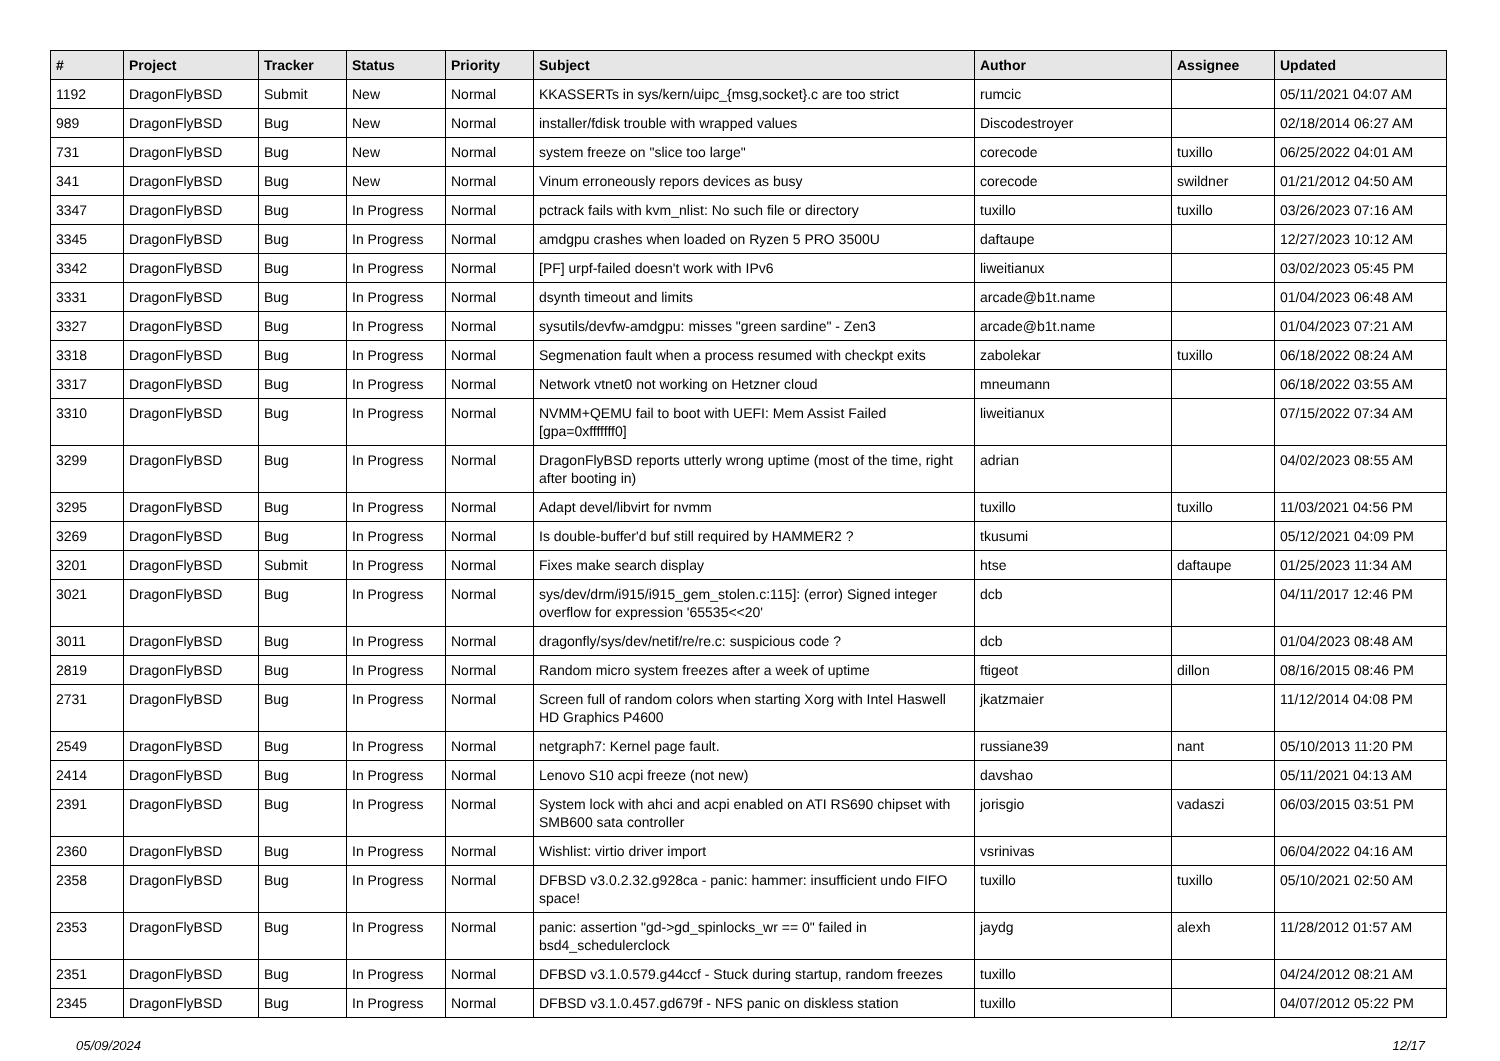| # | Project | Tracker | Status | Priority | Subject | Author | Assignee | Updated |
| --- | --- | --- | --- | --- | --- | --- | --- | --- |
| 1192 | DragonFlyBSD | Submit | New | Normal | KKASSERTs in sys/kern/uipc_{msg,socket}.c are too strict | rumcic | | 05/11/2021 04:07 AM |
| 989 | DragonFlyBSD | Bug | New | Normal | installer/fdisk trouble with wrapped values | Discodestroyer | | 02/18/2014 06:27 AM |
| 731 | DragonFlyBSD | Bug | New | Normal | system freeze on "slice too large" | corecode | tuxillo | 06/25/2022 04:01 AM |
| 341 | DragonFlyBSD | Bug | New | Normal | Vinum erroneously repors devices as busy | corecode | swildner | 01/21/2012 04:50 AM |
| 3347 | DragonFlyBSD | Bug | In Progress | Normal | pctrack fails with kvm_nlist: No such file or directory | tuxillo | tuxillo | 03/26/2023 07:16 AM |
| 3345 | DragonFlyBSD | Bug | In Progress | Normal | amdgpu crashes when loaded on Ryzen 5 PRO 3500U | daftaupe | | 12/27/2023 10:12 AM |
| 3342 | DragonFlyBSD | Bug | In Progress | Normal | [PF] urpf-failed doesn't work with IPv6 | liweitianux | | 03/02/2023 05:45 PM |
| 3331 | DragonFlyBSD | Bug | In Progress | Normal | dsynth timeout and limits | arcade@b1t.name | | 01/04/2023 06:48 AM |
| 3327 | DragonFlyBSD | Bug | In Progress | Normal | sysutils/devfw-amdgpu: misses "green sardine" - Zen3 | arcade@b1t.name | | 01/04/2023 07:21 AM |
| 3318 | DragonFlyBSD | Bug | In Progress | Normal | Segmenation fault when a process resumed with checkpt exits | zabolekar | tuxillo | 06/18/2022 08:24 AM |
| 3317 | DragonFlyBSD | Bug | In Progress | Normal | Network vtnet0 not working on Hetzner cloud | mneumann | | 06/18/2022 03:55 AM |
| 3310 | DragonFlyBSD | Bug | In Progress | Normal | NVMM+QEMU fail to boot with UEFI: Mem Assist Failed [gpa=0xfffffff0] | liweitianux | | 07/15/2022 07:34 AM |
| 3299 | DragonFlyBSD | Bug | In Progress | Normal | DragonFlyBSD reports utterly wrong uptime (most of the time, right after booting in) | adrian | | 04/02/2023 08:55 AM |
| 3295 | DragonFlyBSD | Bug | In Progress | Normal | Adapt devel/libvirt for nvmm | tuxillo | tuxillo | 11/03/2021 04:56 PM |
| 3269 | DragonFlyBSD | Bug | In Progress | Normal | Is double-buffer'd buf still required by HAMMER2 ? | tkusumi | | 05/12/2021 04:09 PM |
| 3201 | DragonFlyBSD | Submit | In Progress | Normal | Fixes make search display | htse | daftaupe | 01/25/2023 11:34 AM |
| 3021 | DragonFlyBSD | Bug | In Progress | Normal | sys/dev/drm/i915/i915_gem_stolen.c:115]: (error) Signed integer overflow for expression '65535<<20' | dcb | | 04/11/2017 12:46 PM |
| 3011 | DragonFlyBSD | Bug | In Progress | Normal | dragonfly/sys/dev/netif/re/re.c: suspicious code ? | dcb | | 01/04/2023 08:48 AM |
| 2819 | DragonFlyBSD | Bug | In Progress | Normal | Random micro system freezes after a week of uptime | ftigeot | dillon | 08/16/2015 08:46 PM |
| 2731 | DragonFlyBSD | Bug | In Progress | Normal | Screen full of random colors when starting Xorg with Intel Haswell HD Graphics P4600 | jkatzmaier | | 11/12/2014 04:08 PM |
| 2549 | DragonFlyBSD | Bug | In Progress | Normal | netgraph7: Kernel page fault. | russiane39 | nant | 05/10/2013 11:20 PM |
| 2414 | DragonFlyBSD | Bug | In Progress | Normal | Lenovo S10 acpi freeze (not new) | davshao | | 05/11/2021 04:13 AM |
| 2391 | DragonFlyBSD | Bug | In Progress | Normal | System lock with ahci and acpi enabled on ATI RS690 chipset with SMB600 sata controller | jorisgio | vadaszi | 06/03/2015 03:51 PM |
| 2360 | DragonFlyBSD | Bug | In Progress | Normal | Wishlist: virtio driver import | vsrinivas | | 06/04/2022 04:16 AM |
| 2358 | DragonFlyBSD | Bug | In Progress | Normal | DFBSD v3.0.2.32.g928ca - panic: hammer: insufficient undo FIFO space! | tuxillo | tuxillo | 05/10/2021 02:50 AM |
| 2353 | DragonFlyBSD | Bug | In Progress | Normal | panic: assertion "gd->gd_spinlocks_wr == 0" failed in bsd4_schedulerclock | jaydg | alexh | 11/28/2012 01:57 AM |
| 2351 | DragonFlyBSD | Bug | In Progress | Normal | DFBSD v3.1.0.579.g44ccf - Stuck during startup, random freezes | tuxillo | | 04/24/2012 08:21 AM |
| 2345 | DragonFlyBSD | Bug | In Progress | Normal | DFBSD v3.1.0.457.gd679f - NFS panic on diskless station | tuxillo | | 04/07/2012 05:22 PM |
05/09/2024 12/17